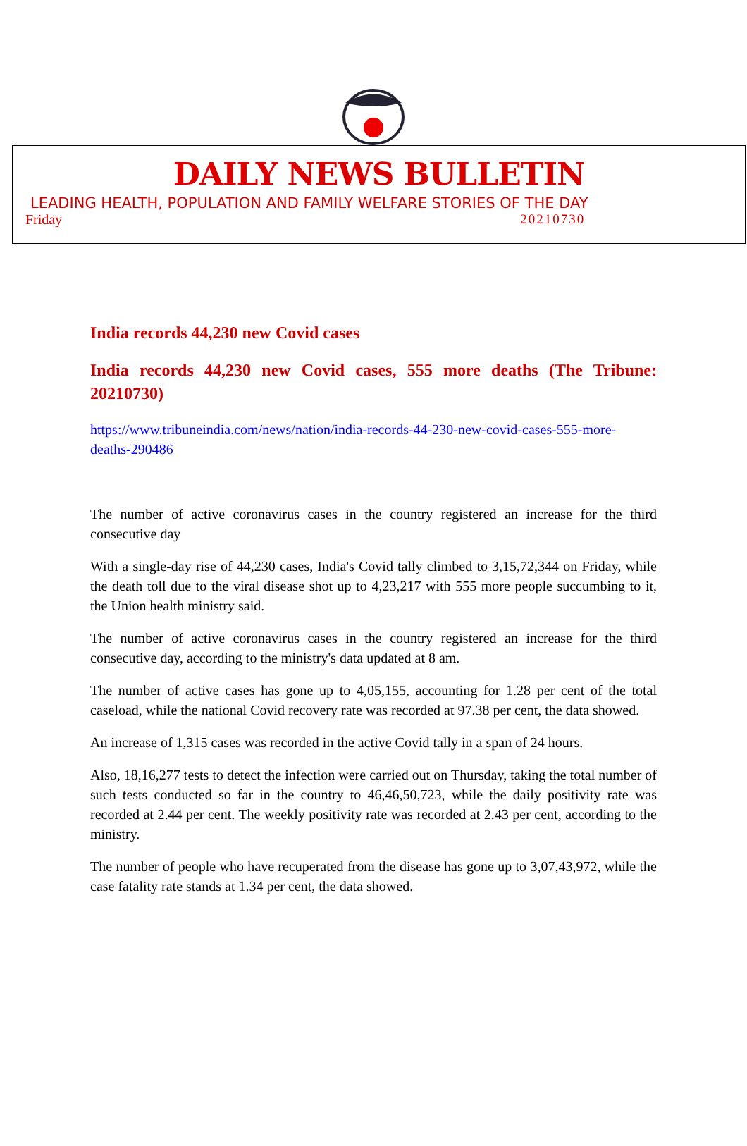DAILY NEWS BULLETIN
LEADING HEALTH, POPULATION AND FAMILY WELFARE STORIES OF THE DAY
Friday 20210730
India records 44,230 new Covid cases
India records 44,230 new Covid cases, 555 more deaths (The Tribune: 20210730)
https://www.tribuneindia.com/news/nation/india-records-44-230-new-covid-cases-555-more-deaths-290486
The number of active coronavirus cases in the country registered an increase for the third consecutive day
With a single-day rise of 44,230 cases, India's Covid tally climbed to 3,15,72,344 on Friday, while the death toll due to the viral disease shot up to 4,23,217 with 555 more people succumbing to it, the Union health ministry said.
The number of active coronavirus cases in the country registered an increase for the third consecutive day, according to the ministry's data updated at 8 am.
The number of active cases has gone up to 4,05,155, accounting for 1.28 per cent of the total caseload, while the national Covid recovery rate was recorded at 97.38 per cent, the data showed.
An increase of 1,315 cases was recorded in the active Covid tally in a span of 24 hours.
Also, 18,16,277 tests to detect the infection were carried out on Thursday, taking the total number of such tests conducted so far in the country to 46,46,50,723, while the daily positivity rate was recorded at 2.44 per cent. The weekly positivity rate was recorded at 2.43 per cent, according to the ministry.
The number of people who have recuperated from the disease has gone up to 3,07,43,972, while the case fatality rate stands at 1.34 per cent, the data showed.